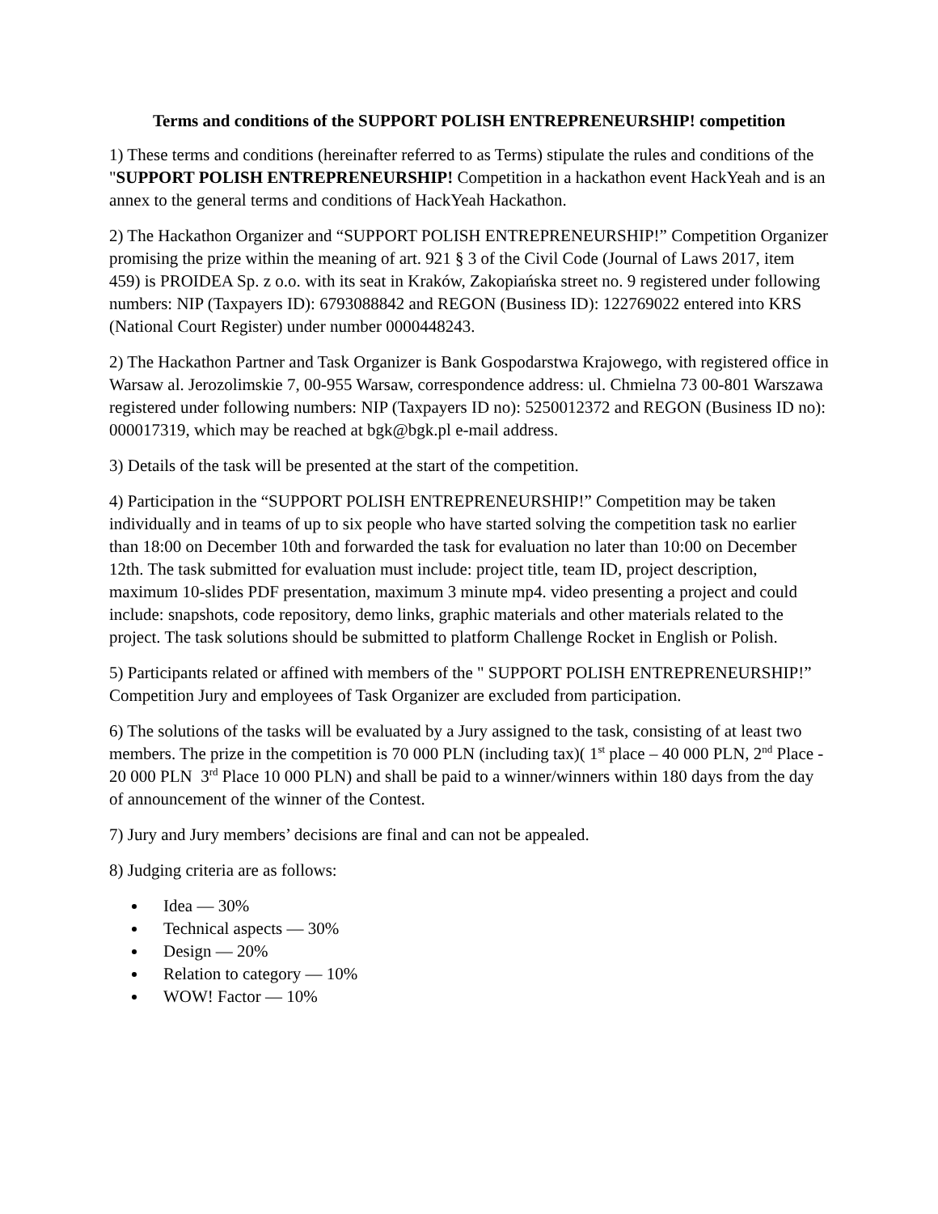Terms and conditions of the SUPPORT POLISH ENTREPRENEURSHIP! competition
1) These terms and conditions (hereinafter referred to as Terms) stipulate the rules and conditions of the "SUPPORT POLISH ENTREPRENEURSHIP! Competition in a hackathon event HackYeah and is an annex to the general terms and conditions of HackYeah Hackathon.
2) The Hackathon Organizer and “SUPPORT POLISH ENTREPRENEURSHIP!” Competition Organizer promising the prize within the meaning of art. 921 § 3 of the Civil Code (Journal of Laws 2017, item 459) is PROIDEA Sp. z o.o. with its seat in Kraków, Zakopiańska street no. 9 registered under following numbers: NIP (Taxpayers ID): 6793088842 and REGON (Business ID): 122769022 entered into KRS (National Court Register) under number 0000448243.
2) The Hackathon Partner and Task Organizer is Bank Gospodarstwa Krajowego, with registered office in Warsaw al. Jerozolimskie 7, 00-955 Warsaw, correspondence address: ul. Chmielna 73 00-801 Warszawa registered under following numbers: NIP (Taxpayers ID no): 5250012372 and REGON (Business ID no): 000017319, which may be reached at bgk@bgk.pl e-mail address.
3) Details of the task will be presented at the start of the competition.
4) Participation in the “SUPPORT POLISH ENTREPRENEURSHIP!” Competition may be taken individually and in teams of up to six people who have started solving the competition task no earlier than 18:00 on December 10th and forwarded the task for evaluation no later than 10:00 on December 12th. The task submitted for evaluation must include: project title, team ID, project description, maximum 10-slides PDF presentation, maximum 3 minute mp4. video presenting a project and could include: snapshots, code repository, demo links, graphic materials and other materials related to the project. The task solutions should be submitted to platform Challenge Rocket in English or Polish.
5) Participants related or affined with members of the " SUPPORT POLISH ENTREPRENEURSHIP!” Competition Jury and employees of Task Organizer are excluded from participation.
6) The solutions of the tasks will be evaluated by a Jury assigned to the task, consisting of at least two members. The prize in the competition is 70 000 PLN (including tax)( 1<sup>st</sup> place – 40 000 PLN, 2<sup>nd</sup> Place - 20 000 PLN 3<sup>rd</sup> Place 10 000 PLN) and shall be paid to a winner/winners within 180 days from the day of announcement of the winner of the Contest.
7) Jury and Jury members’ decisions are final and can not be appealed.
8) Judging criteria are as follows:
Idea — 30%
Technical aspects — 30%
Design — 20%
Relation to category — 10%
WOW! Factor — 10%